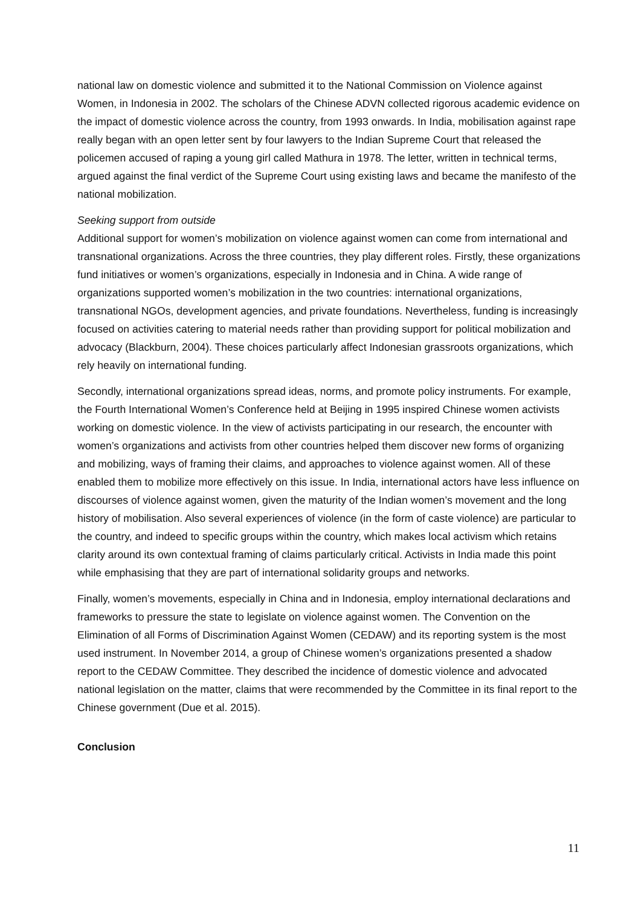national law on domestic violence and submitted it to the National Commission on Violence against Women, in Indonesia in 2002. The scholars of the Chinese ADVN collected rigorous academic evidence on the impact of domestic violence across the country, from 1993 onwards. In India, mobilisation against rape really began with an open letter sent by four lawyers to the Indian Supreme Court that released the policemen accused of raping a young girl called Mathura in 1978. The letter, written in technical terms, argued against the final verdict of the Supreme Court using existing laws and became the manifesto of the national mobilization.
Seeking support from outside
Additional support for women’s mobilization on violence against women can come from international and transnational organizations. Across the three countries, they play different roles. Firstly, these organizations fund initiatives or women’s organizations, especially in Indonesia and in China. A wide range of organizations supported women’s mobilization in the two countries: international organizations, transnational NGOs, development agencies, and private foundations. Nevertheless, funding is increasingly focused on activities catering to material needs rather than providing support for political mobilization and advocacy (Blackburn, 2004). These choices particularly affect Indonesian grassroots organizations, which rely heavily on international funding.
Secondly, international organizations spread ideas, norms, and promote policy instruments. For example, the Fourth International Women’s Conference held at Beijing in 1995 inspired Chinese women activists working on domestic violence. In the view of activists participating in our research, the encounter with women’s organizations and activists from other countries helped them discover new forms of organizing and mobilizing, ways of framing their claims, and approaches to violence against women. All of these enabled them to mobilize more effectively on this issue. In India, international actors have less influence on discourses of violence against women, given the maturity of the Indian women’s movement and the long history of mobilisation. Also several experiences of violence (in the form of caste violence) are particular to the country, and indeed to specific groups within the country, which makes local activism which retains clarity around its own contextual framing of claims particularly critical. Activists in India made this point while emphasising that they are part of international solidarity groups and networks.
Finally, women’s movements, especially in China and in Indonesia, employ international declarations and frameworks to pressure the state to legislate on violence against women. The Convention on the Elimination of all Forms of Discrimination Against Women (CEDAW) and its reporting system is the most used instrument. In November 2014, a group of Chinese women’s organizations presented a shadow report to the CEDAW Committee. They described the incidence of domestic violence and advocated national legislation on the matter, claims that were recommended by the Committee in its final report to the Chinese government (Due et al. 2015).
Conclusion
11